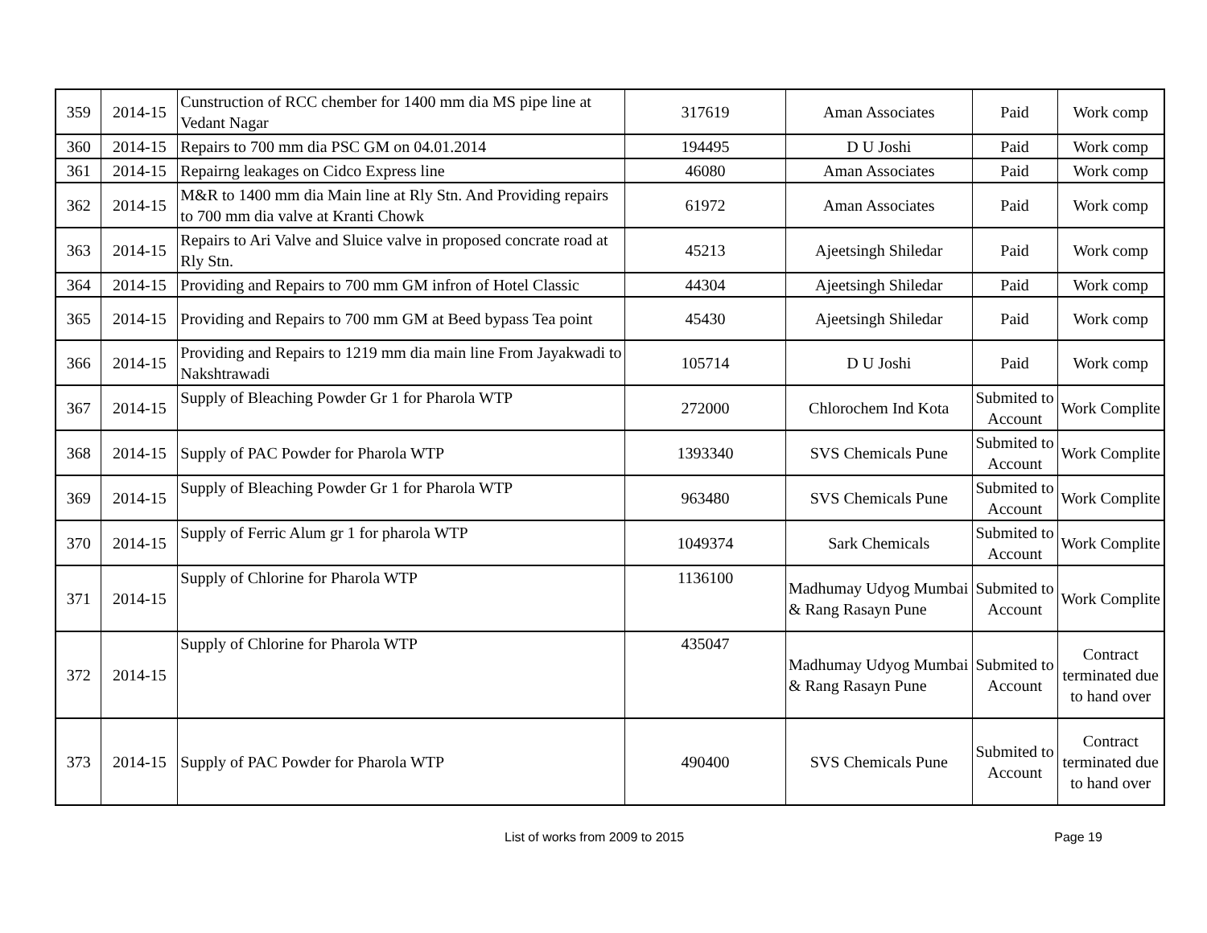| 359 | 2014-15 | Cunstruction of RCC chember for 1400 mm dia MS pipe line at Vedant Nagar | 317619 | Aman Associates | Paid | Work comp |
| 360 | 2014-15 | Repairs to 700 mm dia PSC GM on 04.01.2014 | 194495 | D U Joshi | Paid | Work comp |
| 361 | 2014-15 | Repairng leakages on Cidco Express line | 46080 | Aman Associates | Paid | Work comp |
| 362 | 2014-15 | M&R to 1400 mm dia Main line at Rly Stn. And Providing repairs to 700 mm dia valve at Kranti Chowk | 61972 | Aman Associates | Paid | Work comp |
| 363 | 2014-15 | Repairs to Ari Valve and Sluice valve in proposed concrate road at Rly Stn. | 45213 | Ajeetsingh Shiledar | Paid | Work comp |
| 364 | 2014-15 | Providing and Repairs to 700 mm GM infron of Hotel Classic | 44304 | Ajeetsingh Shiledar | Paid | Work comp |
| 365 | 2014-15 | Providing and Repairs to 700 mm GM at Beed bypass Tea point | 45430 | Ajeetsingh Shiledar | Paid | Work comp |
| 366 | 2014-15 | Providing and Repairs to 1219 mm dia main line From Jayakwadi to Nakshtrawadi | 105714 | D U Joshi | Paid | Work comp |
| 367 | 2014-15 | Supply of Bleaching Powder Gr 1 for Pharola WTP | 272000 | Chlorochem Ind Kota | Submited to Account | Work Complite |
| 368 | 2014-15 | Supply of PAC Powder for Pharola WTP | 1393340 | SVS Chemicals Pune | Submited to Account | Work Complite |
| 369 | 2014-15 | Supply of Bleaching Powder Gr 1 for Pharola WTP | 963480 | SVS Chemicals Pune | Submited to Account | Work Complite |
| 370 | 2014-15 | Supply of Ferric Alum gr 1 for pharola WTP | 1049374 | Sark Chemicals | Submited to Account | Work Complite |
| 371 | 2014-15 | Supply of Chlorine for Pharola WTP | 1136100 | Madhumay Udyog Mumbai & Rang Rasayn Pune | Submited to Account | Work Complite |
| 372 | 2014-15 | Supply of Chlorine for Pharola WTP | 435047 | Madhumay Udyog Mumbai & Rang Rasayn Pune | Submited to Account | Contract terminated due to hand over |
| 373 | 2014-15 | Supply of PAC Powder for Pharola WTP | 490400 | SVS Chemicals Pune | Submited to Account | Contract terminated due to hand over |
List of works from 2009 to 2015 Page 19